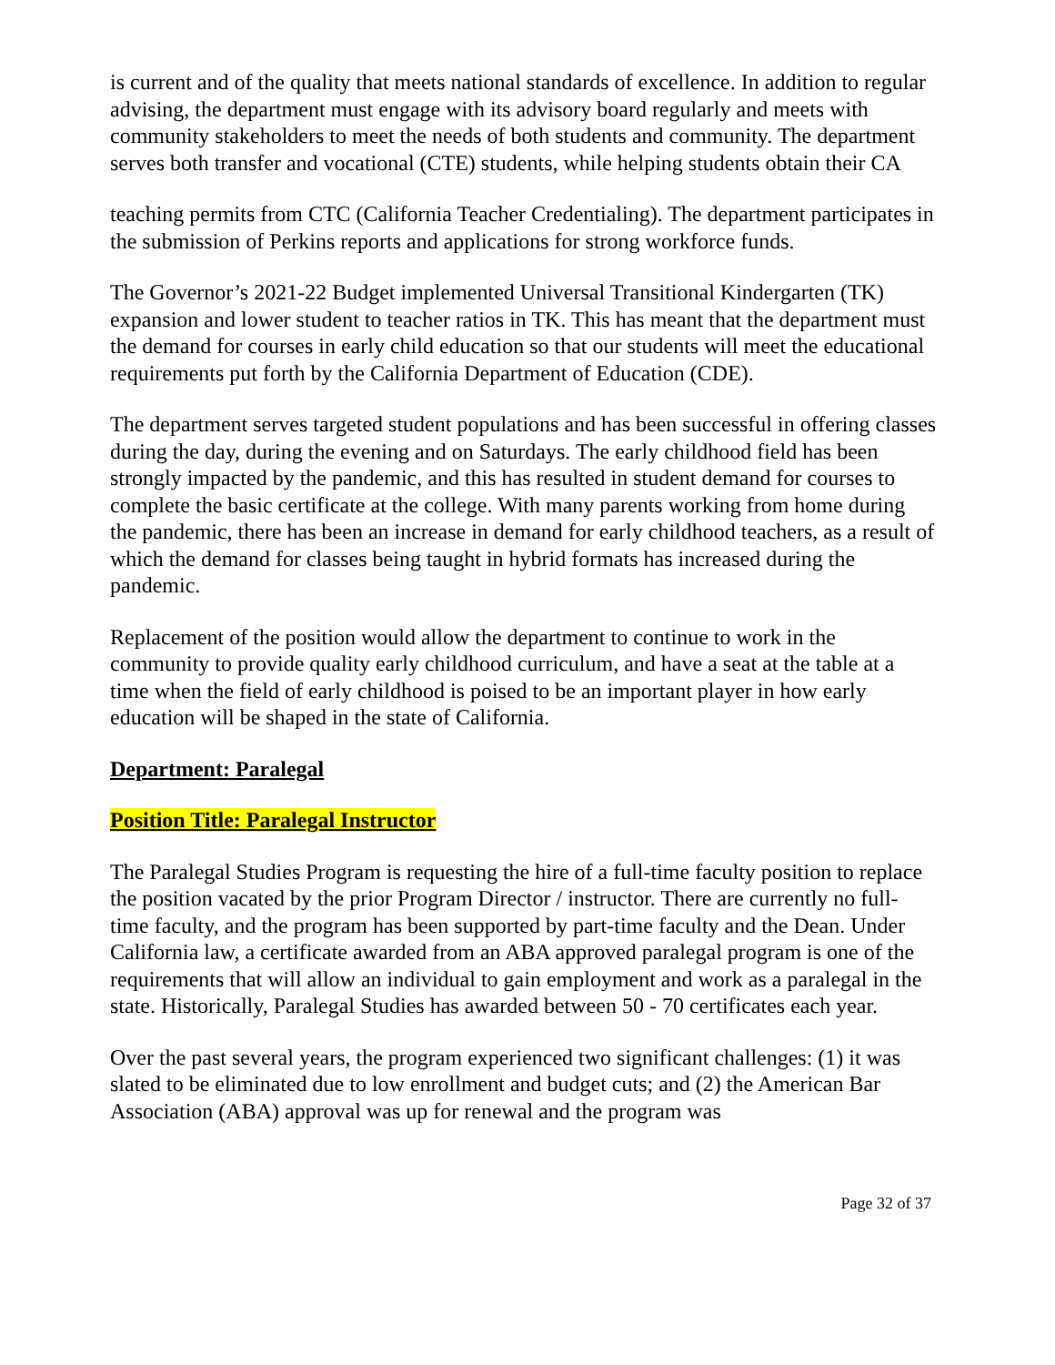is current and of the quality that meets national standards of excellence. In addition to regular advising, the department must engage with its advisory board regularly and meets with community stakeholders to meet the needs of both students and community. The department serves both transfer and vocational (CTE) students, while helping students obtain their CA
teaching permits from CTC (California Teacher Credentialing). The department participates in the submission of Perkins reports and applications for strong workforce funds.
The Governor’s 2021-22 Budget implemented Universal Transitional Kindergarten (TK) expansion and lower student to teacher ratios in TK. This has meant that the department must the demand for courses in early child education so that our students will meet the educational requirements put forth by the California Department of Education (CDE).
The department serves targeted student populations and has been successful in offering classes during the day, during the evening and on Saturdays. The early childhood field has been strongly impacted by the pandemic, and this has resulted in student demand for courses to complete the basic certificate at the college. With many parents working from home during the pandemic, there has been an increase in demand for early childhood teachers, as a result of which the demand for classes being taught in hybrid formats has increased during the pandemic.
Replacement of the position would allow the department to continue to work in the community to provide quality early childhood curriculum, and have a seat at the table at a time when the field of early childhood is poised to be an important player in how early education will be shaped in the state of California.
Department: Paralegal
Position Title: Paralegal Instructor
The Paralegal Studies Program is requesting the hire of a full-time faculty position to replace the position vacated by the prior Program Director / instructor. There are currently no full-time faculty, and the program has been supported by part-time faculty and the Dean. Under California law, a certificate awarded from an ABA approved paralegal program is one of the requirements that will allow an individual to gain employment and work as a paralegal in the state. Historically, Paralegal Studies has awarded between 50 - 70 certificates each year.
Over the past several years, the program experienced two significant challenges: (1) it was slated to be eliminated due to low enrollment and budget cuts; and (2) the American Bar Association (ABA) approval was up for renewal and the program was
Page 32 of 37